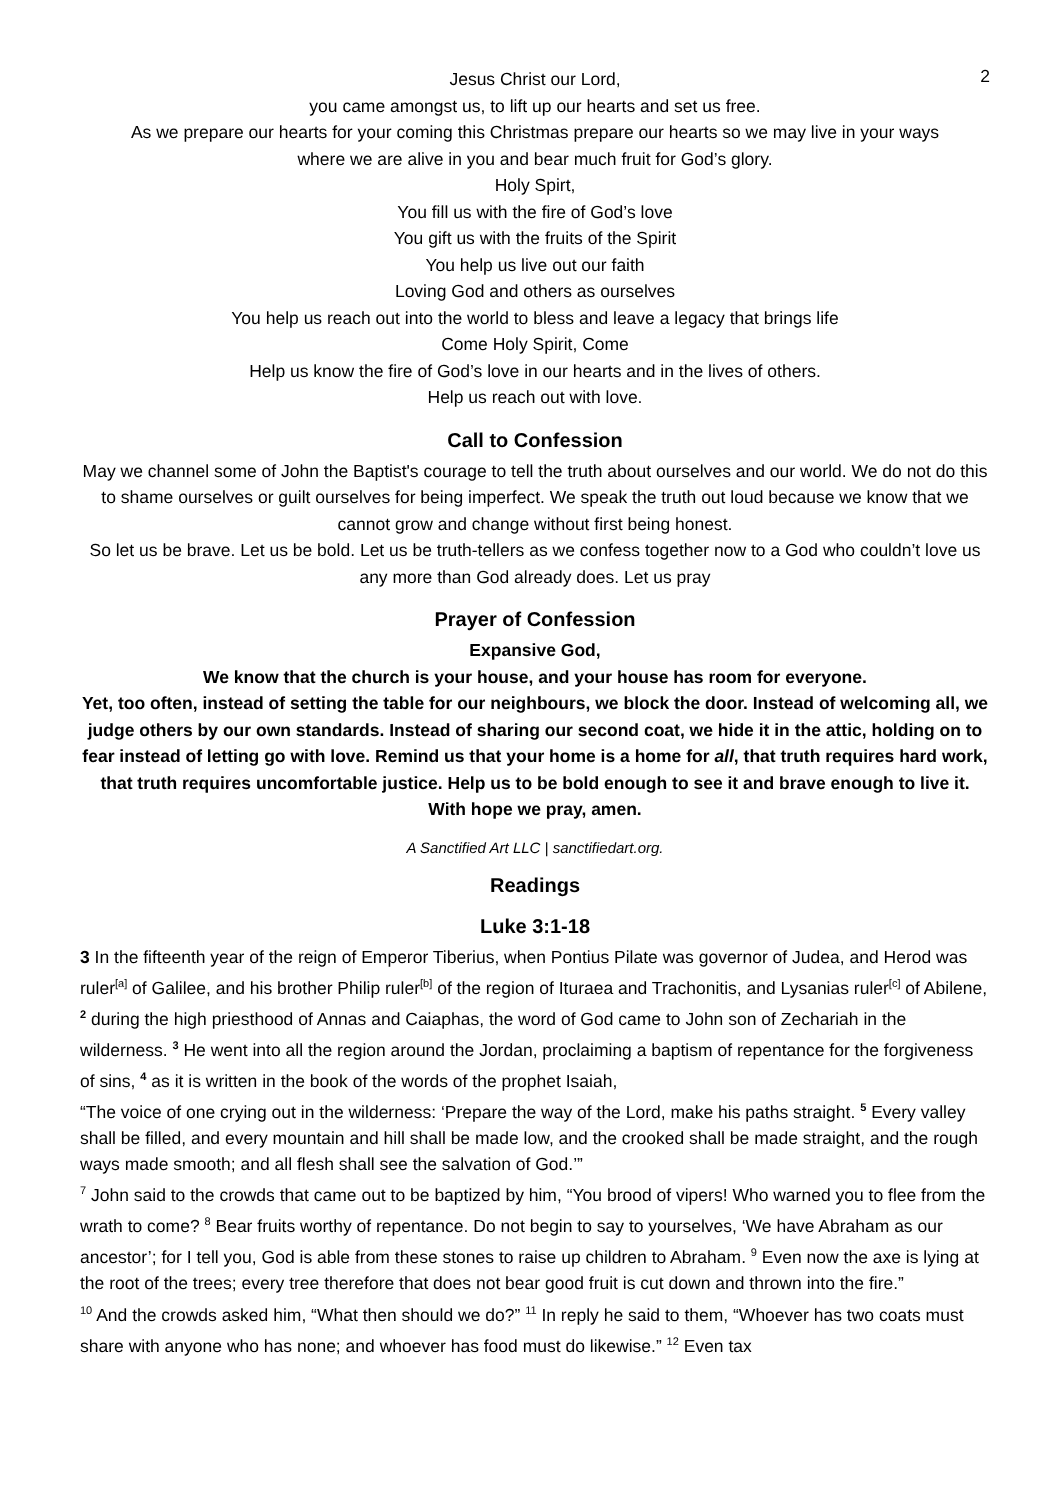2
Jesus Christ our Lord,
you came amongst us, to lift up our hearts and set us free.
As we prepare our hearts for your coming this Christmas prepare our hearts so we may live in your ways
where we are alive in you and bear much fruit for God’s glory.
Holy Spirt,
You fill us with the fire of God’s love
You gift us with the fruits of the Spirit
You help us live out our faith
Loving God and others as ourselves
You help us reach out into the world to bless and leave a legacy that brings life
Come Holy Spirit, Come
Help us know the fire of God’s love in our hearts and in the lives of others.
Help us reach out with love.
Call to Confession
May we channel some of John the Baptist's courage to tell the truth about ourselves and our world. We do not do this to shame ourselves or guilt ourselves for being imperfect. We speak the truth out loud because we know that we cannot grow and change without first being honest.
So let us be brave. Let us be bold. Let us be truth-tellers as we confess together now to a God who couldn’t love us any more than God already does. Let us pray
Prayer of Confession
Expansive God,
We know that the church is your house, and your house has room for everyone.
Yet, too often, instead of setting the table for our neighbours, we block the door. Instead of welcoming all, we judge others by our own standards. Instead of sharing our second coat, we hide it in the attic, holding on to fear instead of letting go with love. Remind us that your home is a home for all, that truth requires hard work, that truth requires uncomfortable justice. Help us to be bold enough to see it and brave enough to live it. With hope we pray, amen.
A Sanctified Art LLC | sanctifiedart.org.
Readings
Luke 3:1-18
3 In the fifteenth year of the reign of Emperor Tiberius, when Pontius Pilate was governor of Judea, and Herod was ruler<sup>[a]</sup> of Galilee, and his brother Philip ruler<sup>[b]</sup> of the region of Ituraea and Trachonitis, and Lysanias ruler<sup>[c]</sup> of Abilene, <sup>2</sup> during the high priesthood of Annas and Caiaphas, the word of God came to John son of Zechariah in the wilderness. <sup>3</sup> He went into all the region around the Jordan, proclaiming a baptism of repentance for the forgiveness of sins, <sup>4</sup> as it is written in the book of the words of the prophet Isaiah,
“The voice of one crying out in the wilderness: ‘Prepare the way of the Lord, make his paths straight. <sup>5</sup> Every valley shall be filled, and every mountain and hill shall be made low, and the crooked shall be made straight, and the rough ways made smooth; and all flesh shall see the salvation of God.’”
<sup>7</sup> John said to the crowds that came out to be baptized by him, “You brood of vipers! Who warned you to flee from the wrath to come? <sup>8</sup> Bear fruits worthy of repentance. Do not begin to say to yourselves, ‘We have Abraham as our ancestor’; for I tell you, God is able from these stones to raise up children to Abraham. <sup>9</sup> Even now the axe is lying at the root of the trees; every tree therefore that does not bear good fruit is cut down and thrown into the fire.”
<sup>10</sup> And the crowds asked him, “What then should we do?” <sup>11</sup> In reply he said to them, “Whoever has two coats must share with anyone who has none; and whoever has food must do likewise.” <sup>12</sup> Even tax